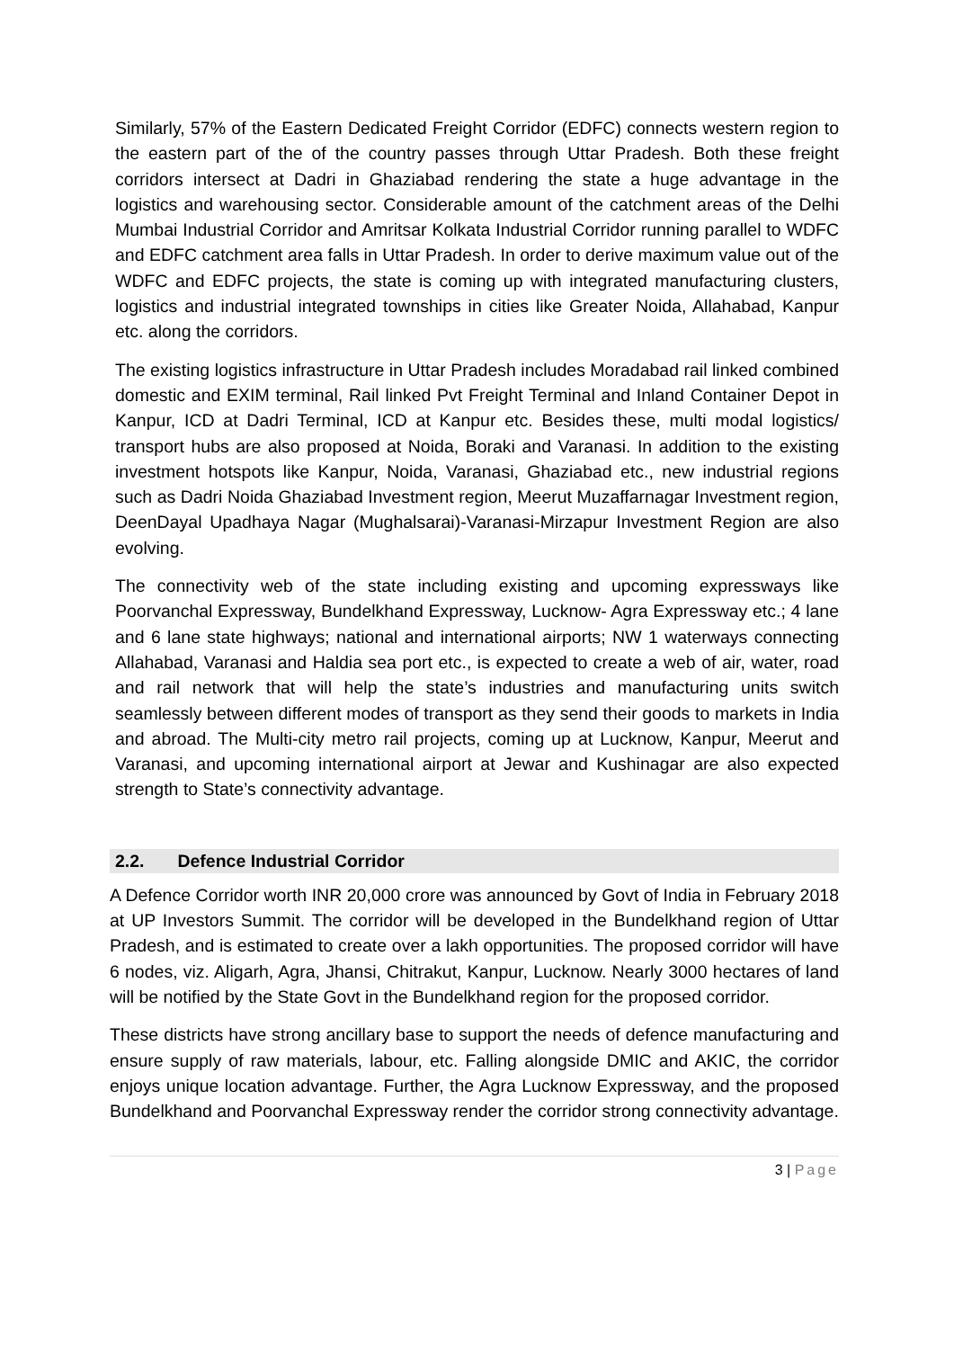Similarly, 57% of the Eastern Dedicated Freight Corridor (EDFC) connects western region to the eastern part of the of the country passes through Uttar Pradesh. Both these freight corridors intersect at Dadri in Ghaziabad rendering the state a huge advantage in the logistics and warehousing sector. Considerable amount of the catchment areas of the Delhi Mumbai Industrial Corridor and Amritsar Kolkata Industrial Corridor running parallel to WDFC and EDFC catchment area falls in Uttar Pradesh. In order to derive maximum value out of the WDFC and EDFC projects, the state is coming up with integrated manufacturing clusters, logistics and industrial integrated townships in cities like Greater Noida, Allahabad, Kanpur etc. along the corridors.
The existing logistics infrastructure in Uttar Pradesh includes Moradabad rail linked combined domestic and EXIM terminal, Rail linked Pvt Freight Terminal and Inland Container Depot in Kanpur, ICD at Dadri Terminal, ICD at Kanpur etc. Besides these, multi modal logistics/ transport hubs are also proposed at Noida, Boraki and Varanasi. In addition to the existing investment hotspots like Kanpur, Noida, Varanasi, Ghaziabad etc., new industrial regions such as Dadri Noida Ghaziabad Investment region, Meerut Muzaffarnagar Investment region, DeenDayal Upadhaya Nagar (Mughalsarai)-Varanasi-Mirzapur Investment Region are also evolving.
The connectivity web of the state including existing and upcoming expressways like Poorvanchal Expressway, Bundelkhand Expressway, Lucknow- Agra Expressway etc.; 4 lane and 6 lane state highways; national and international airports; NW 1 waterways connecting Allahabad, Varanasi and Haldia sea port etc., is expected to create a web of air, water, road and rail network that will help the state’s industries and manufacturing units switch seamlessly between different modes of transport as they send their goods to markets in India and abroad. The Multi-city metro rail projects, coming up at Lucknow, Kanpur, Meerut and Varanasi, and upcoming international airport at Jewar and Kushinagar are also expected strength to State’s connectivity advantage.
2.2. Defence Industrial Corridor
A Defence Corridor worth INR 20,000 crore was announced by Govt of India in February 2018 at UP Investors Summit. The corridor will be developed in the Bundelkhand region of Uttar Pradesh, and is estimated to create over a lakh opportunities. The proposed corridor will have 6 nodes, viz. Aligarh, Agra, Jhansi, Chitrakut, Kanpur, Lucknow. Nearly 3000 hectares of land will be notified by the State Govt in the Bundelkhand region for the proposed corridor.
These districts have strong ancillary base to support the needs of defence manufacturing and ensure supply of raw materials, labour, etc. Falling alongside DMIC and AKIC, the corridor enjoys unique location advantage. Further, the Agra Lucknow Expressway, and the proposed Bundelkhand and Poorvanchal Expressway render the corridor strong connectivity advantage.
3 | Page